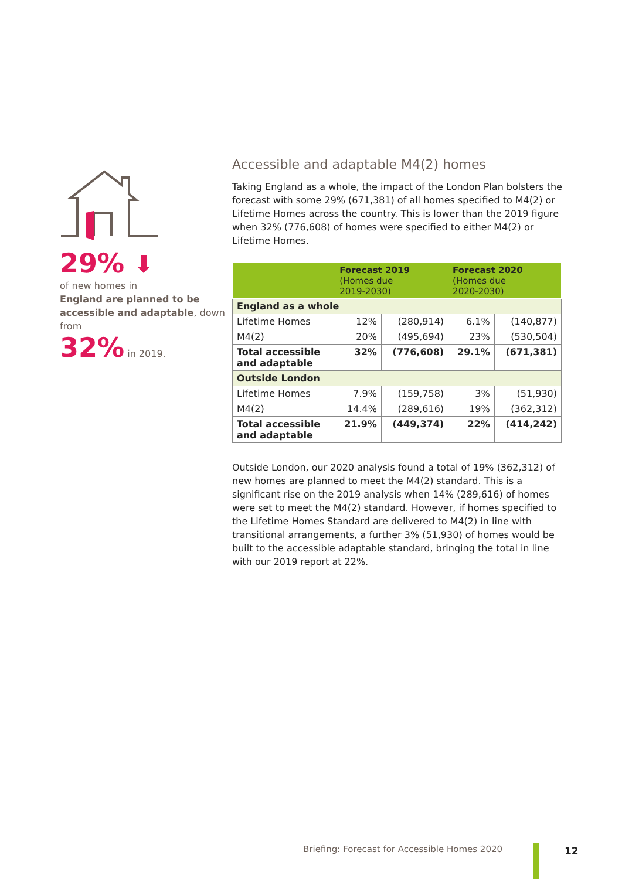29% ⬇
of new homes in
England are planned to be accessible and adaptable, down from
32% in 2019.
Accessible and adaptable M4(2) homes
Taking England as a whole, the impact of the London Plan bolsters the forecast with some 29% (671,381) of all homes specified to M4(2) or Lifetime Homes across the country. This is lower than the 2019 figure when 32% (776,608) of homes were specified to either M4(2) or Lifetime Homes.
| | Forecast 2019 (Homes due 2019-2030) | | Forecast 2020 (Homes due 2020-2030) | |
| --- | --- | --- | --- | --- |
| England as a whole | | | | |
| Lifetime Homes | 12% | (280,914) | 6.1% | (140,877) |
| M4(2) | 20% | (495,694) | 23% | (530,504) |
| Total accessible and adaptable | 32% | (776,608) | 29.1% | (671,381) |
| Outside London | | | | |
| Lifetime Homes | 7.9% | (159,758) | 3% | (51,930) |
| M4(2) | 14.4% | (289,616) | 19% | (362,312) |
| Total accessible and adaptable | 21.9% | (449,374) | 22% | (414,242) |
Outside London, our 2020 analysis found a total of 19% (362,312) of new homes are planned to meet the M4(2) standard. This is a significant rise on the 2019 analysis when 14% (289,616) of homes were set to meet the M4(2) standard. However, if homes specified to the Lifetime Homes Standard are delivered to M4(2) in line with transitional arrangements, a further 3% (51,930) of homes would be built to the accessible adaptable standard, bringing the total in line with our 2019 report at 22%.
Briefing: Forecast for Accessible Homes 2020
12